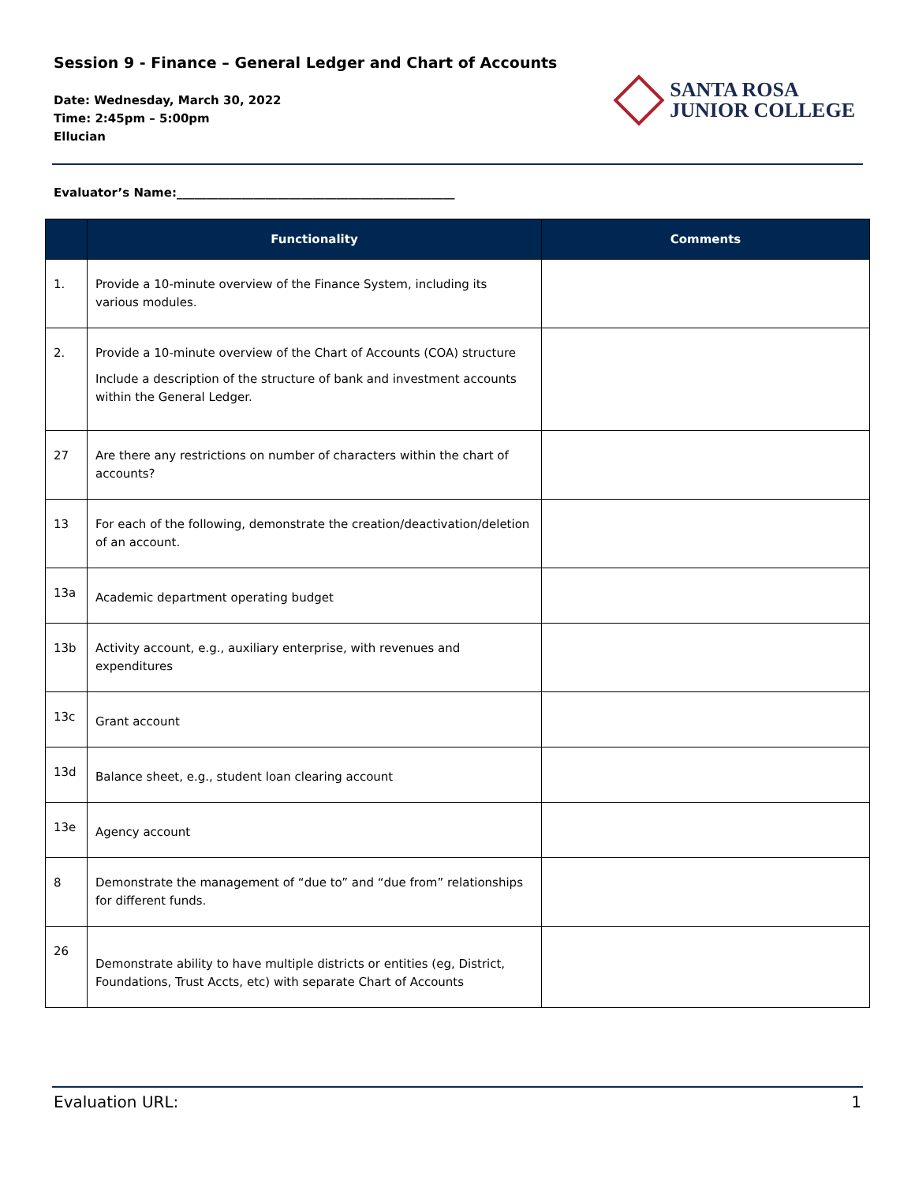Session 9 - Finance – General Ledger and Chart of Accounts
Date: Wednesday, March 30, 2022
Time: 2:45pm – 5:00pm
Ellucian
SANTA ROSA
JUNIOR COLLEGE
Evaluator’s Name:_______________________________________________
| | Functionality | Comments |
| --- | --- | --- |
| 1. | Provide a 10-minute overview of the Finance System, including its various modules. | |
| 2. | Provide a 10-minute overview of the Chart of Accounts (COA) structure Include a description of the structure of bank and investment accounts within the General Ledger. | |
| 27 | Are there any restrictions on number of characters within the chart of accounts? | |
| 13 | For each of the following, demonstrate the creation/deactivation/deletion of an account. | |
| 13a | Academic department operating budget | |
| 13b | Activity account, e.g., auxiliary enterprise, with revenues and expenditures | |
| 13c | Grant account | |
| 13d | Balance sheet, e.g., student loan clearing account | |
| 13e | Agency account | |
| 8 | Demonstrate the management of “due to” and “due from” relationships for different funds. | |
| 26 | Demonstrate ability to have multiple districts or entities (eg, District, Foundations, Trust Accts, etc) with separate Chart of Accounts | |
Evaluation URL: 1